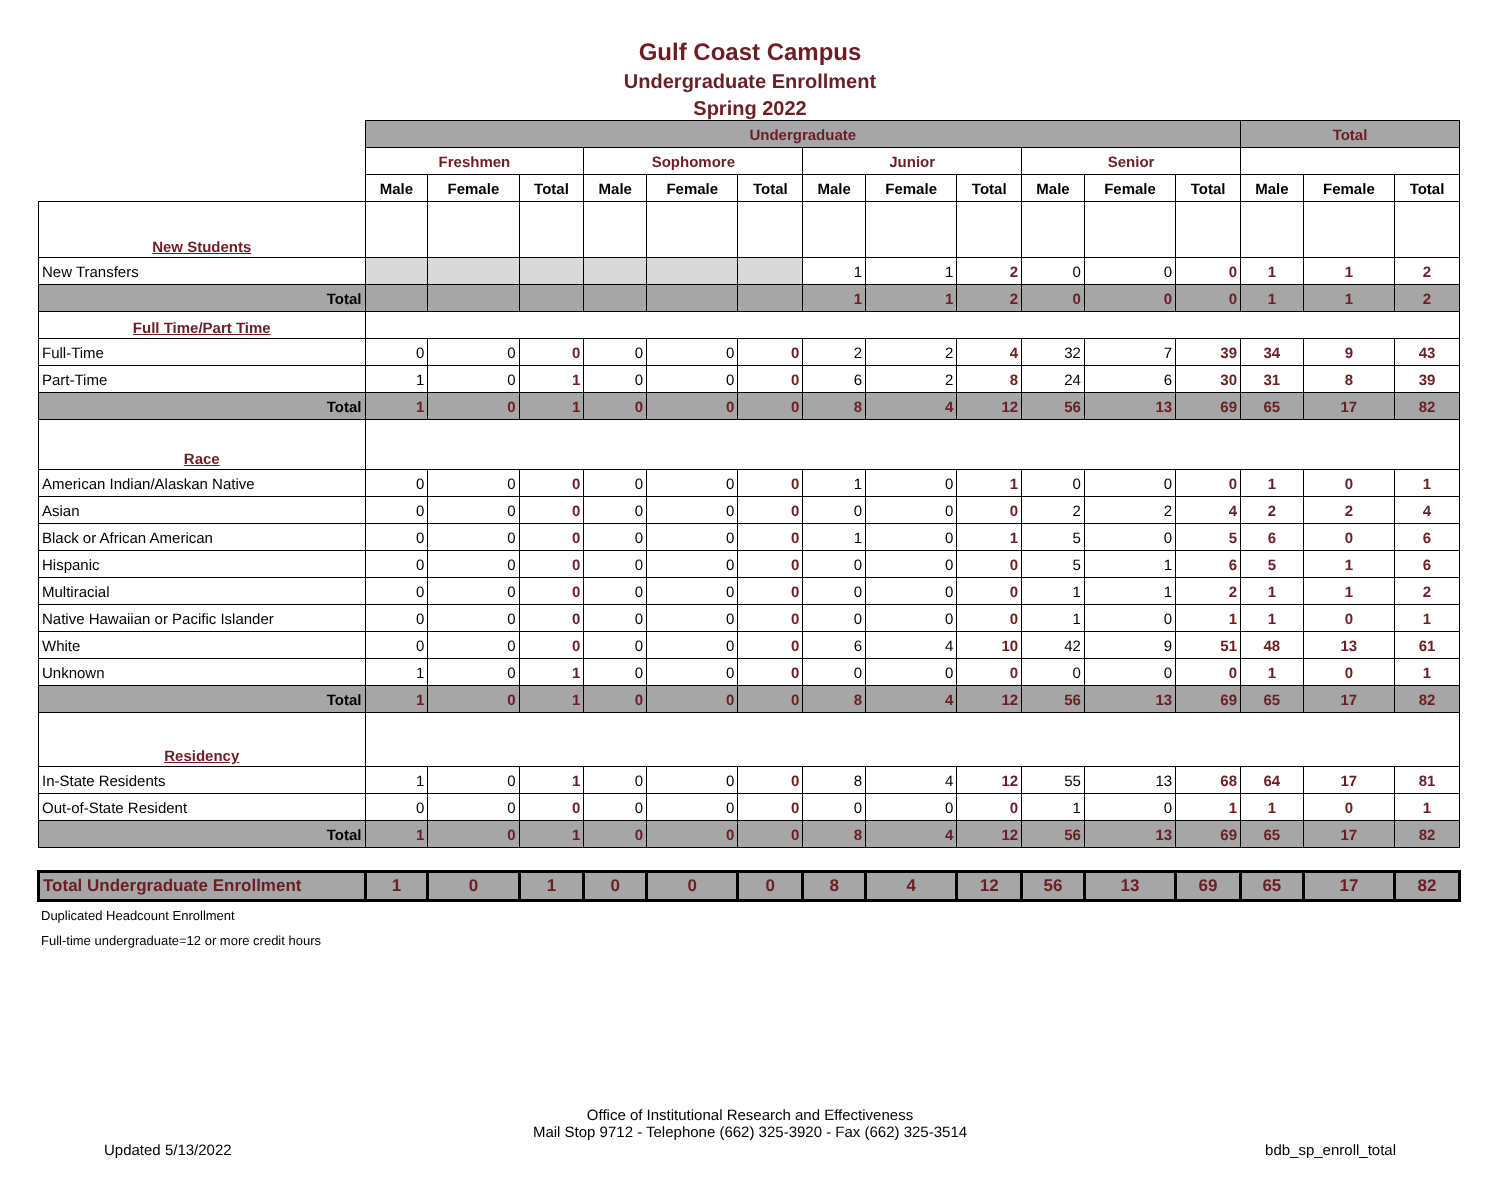Gulf Coast Campus
Undergraduate Enrollment
Spring 2022
| | Undergraduate | | | | | | | | | | | | Total | | |
| | Freshmen | | | Sophomore | | | Junior | | | Senior | | | | | |
| | Male | Female | Total | Male | Female | Total | Male | Female | Total | Male | Female | Total | Male | Female | Total |
| New Students | | | | | | | | | | | | | | | |
| New Transfers | | | | | | | 1 | 1 | 2 | 0 | 0 | 0 | 1 | 1 | 2 |
| Total | | | | | | | 1 | 1 | 2 | 0 | 0 | 0 | 1 | 1 | 2 |
| Full Time/Part Time | | | | | | | | | | | | | | | |
| Full-Time | 0 | 0 | 0 | 0 | 0 | 0 | 2 | 2 | 4 | 32 | 7 | 39 | 34 | 9 | 43 |
| Part-Time | 1 | 0 | 1 | 0 | 0 | 0 | 6 | 2 | 8 | 24 | 6 | 30 | 31 | 8 | 39 |
| Total | 1 | 0 | 1 | 0 | 0 | 0 | 8 | 4 | 12 | 56 | 13 | 69 | 65 | 17 | 82 |
| Race | | | | | | | | | | | | | | | |
| American Indian/Alaskan Native | 0 | 0 | 0 | 0 | 0 | 0 | 1 | 0 | 1 | 0 | 0 | 0 | 1 | 0 | 1 |
| Asian | 0 | 0 | 0 | 0 | 0 | 0 | 0 | 0 | 0 | 2 | 2 | 4 | 2 | 2 | 4 |
| Black or African American | 0 | 0 | 0 | 0 | 0 | 0 | 1 | 0 | 1 | 5 | 0 | 5 | 6 | 0 | 6 |
| Hispanic | 0 | 0 | 0 | 0 | 0 | 0 | 0 | 0 | 0 | 5 | 1 | 6 | 5 | 1 | 6 |
| Multiracial | 0 | 0 | 0 | 0 | 0 | 0 | 0 | 0 | 0 | 1 | 1 | 2 | 1 | 1 | 2 |
| Native Hawaiian or Pacific Islander | 0 | 0 | 0 | 0 | 0 | 0 | 0 | 0 | 0 | 1 | 0 | 1 | 1 | 0 | 1 |
| White | 0 | 0 | 0 | 0 | 0 | 0 | 6 | 4 | 10 | 42 | 9 | 51 | 48 | 13 | 61 |
| Unknown | 1 | 0 | 1 | 0 | 0 | 0 | 0 | 0 | 0 | 0 | 0 | 0 | 1 | 0 | 1 |
| Total | 1 | 0 | 1 | 0 | 0 | 0 | 8 | 4 | 12 | 56 | 13 | 69 | 65 | 17 | 82 |
| Residency | | | | | | | | | | | | | | | |
| In-State Residents | 1 | 0 | 1 | 0 | 0 | 0 | 8 | 4 | 12 | 55 | 13 | 68 | 64 | 17 | 81 |
| Out-of-State Resident | 0 | 0 | 0 | 0 | 0 | 0 | 0 | 0 | 0 | 1 | 0 | 1 | 1 | 0 | 1 |
| Total | 1 | 0 | 1 | 0 | 0 | 0 | 8 | 4 | 12 | 56 | 13 | 69 | 65 | 17 | 82 |
| Total Undergraduate Enrollment | 1 | 0 | 1 | 0 | 0 | 0 | 8 | 4 | 12 | 56 | 13 | 69 | 65 | 17 | 82 |
Duplicated Headcount Enrollment
Full-time undergraduate=12 or more credit hours
Office of Institutional Research and Effectiveness
Mail Stop 9712 - Telephone (662) 325-3920 - Fax (662) 325-3514
Updated 5/13/2022 bdb_sp_enroll_total